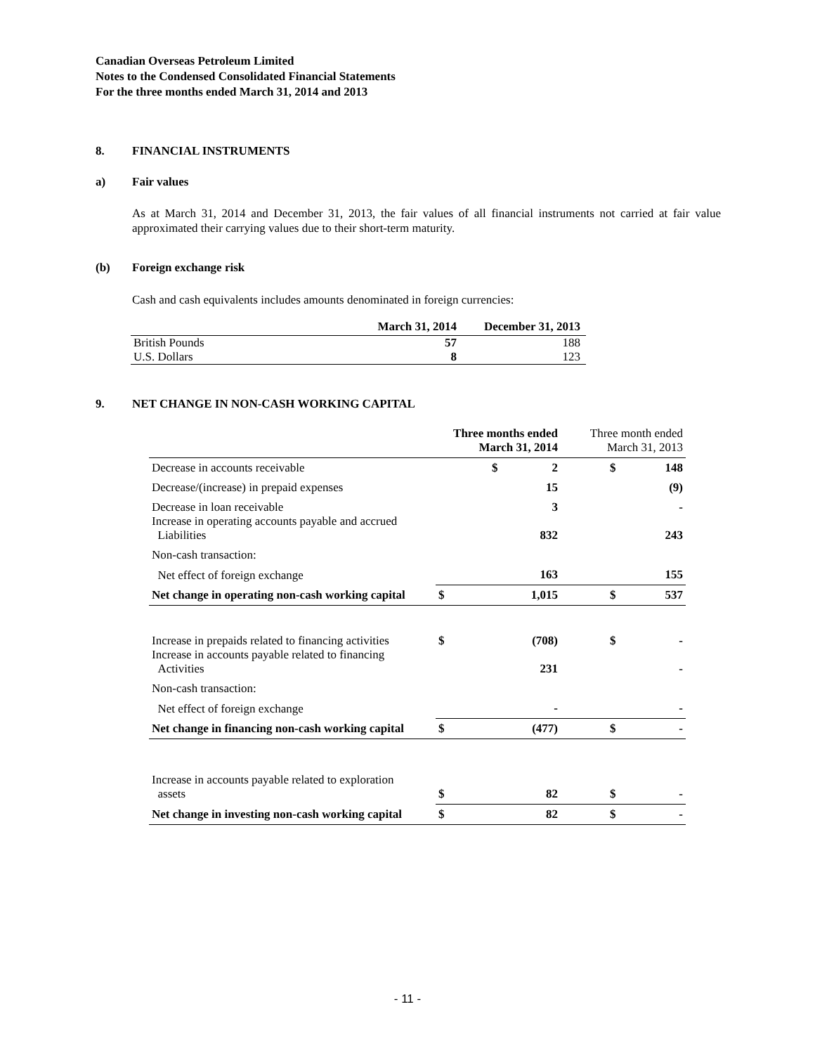Canadian Overseas Petroleum Limited
Notes to the Condensed Consolidated Financial Statements
For the three months ended March 31, 2014 and 2013
8. FINANCIAL INSTRUMENTS
a) Fair values
As at March 31, 2014 and December 31, 2013, the fair values of all financial instruments not carried at fair value approximated their carrying values due to their short-term maturity.
(b) Foreign exchange risk
Cash and cash equivalents includes amounts denominated in foreign currencies:
| | March 31, 2014 | December 31, 2013 |
| --- | --- | --- |
| British Pounds | 57 | 188 |
| U.S. Dollars | 8 | 123 |
9. NET CHANGE IN NON-CASH WORKING CAPITAL
| | Three months ended March 31, 2014 | | Three month ended March 31, 2013 | |
| Decrease in accounts receivable | $ | 2 | $ | 148 |
| Decrease/(increase) in prepaid expenses | | 15 | | (9) |
| Decrease in loan receivable Increase in operating accounts payable and accrued Liabilities | | 3 832 | | - 243 |
| Non-cash transaction: | | | | |
| Net effect of foreign exchange | | 163 | | 155 |
| Net change in operating non-cash working capital | $ | 1,015 | $ | 537 |
| Increase in prepaids related to financing activities Increase in accounts payable related to financing Activities | $ | (708) 231 | $ | - - |
| Non-cash transaction: | | | | |
| Net effect of foreign exchange | | - | | - |
| Net change in financing non-cash working capital | $ | (477) | $ | - |
| Increase in accounts payable related to exploration assets | $ | 82 | $ | - |
| Net change in investing non-cash working capital | $ | 82 | $ | - |
- 11 -